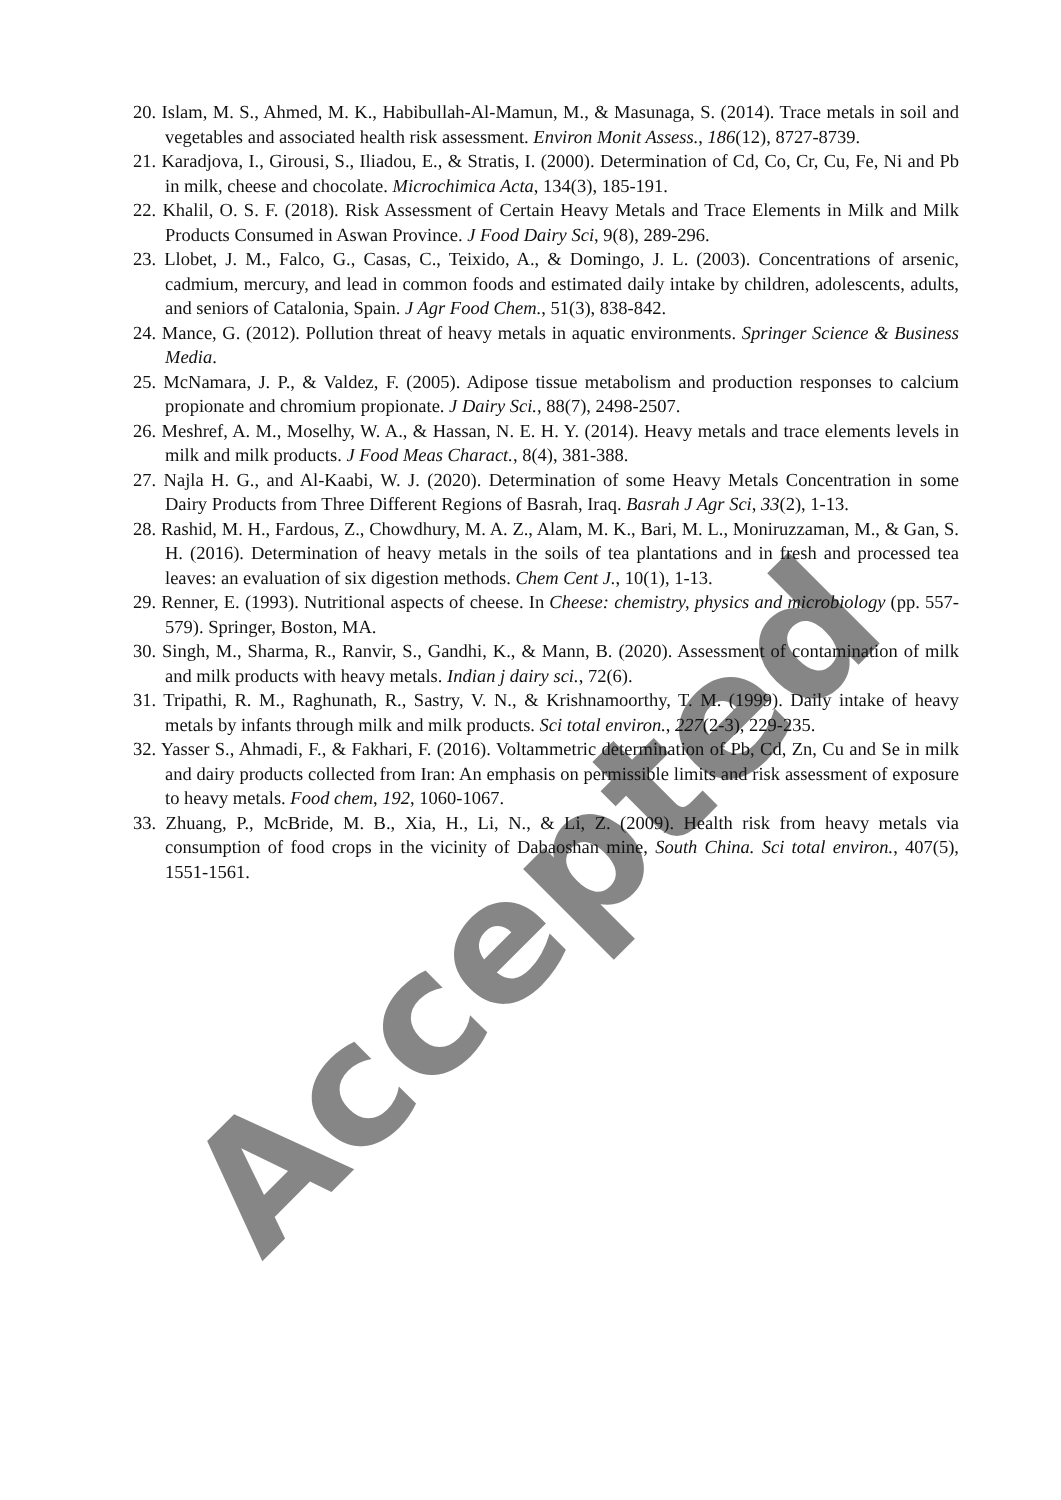Accepted
20. Islam, M. S., Ahmed, M. K., Habibullah-Al-Mamun, M., & Masunaga, S. (2014). Trace metals in soil and vegetables and associated health risk assessment. Environ Monit Assess., 186(12), 8727-8739.
21. Karadjova, I., Girousi, S., Iliadou, E., & Stratis, I. (2000). Determination of Cd, Co, Cr, Cu, Fe, Ni and Pb in milk, cheese and chocolate. Microchimica Acta, 134(3), 185-191.
22. Khalil, O. S. F. (2018). Risk Assessment of Certain Heavy Metals and Trace Elements in Milk and Milk Products Consumed in Aswan Province. J Food Dairy Sci, 9(8), 289-296.
23. Llobet, J. M., Falco, G., Casas, C., Teixido, A., & Domingo, J. L. (2003). Concentrations of arsenic, cadmium, mercury, and lead in common foods and estimated daily intake by children, adolescents, adults, and seniors of Catalonia, Spain. J Agr Food Chem., 51(3), 838-842.
24. Mance, G. (2012). Pollution threat of heavy metals in aquatic environments. Springer Science & Business Media.
25. McNamara, J. P., & Valdez, F. (2005). Adipose tissue metabolism and production responses to calcium propionate and chromium propionate. J Dairy Sci., 88(7), 2498-2507.
26. Meshref, A. M., Moselhy, W. A., & Hassan, N. E. H. Y. (2014). Heavy metals and trace elements levels in milk and milk products. J Food Meas Charact., 8(4), 381-388.
27. Najla H. G., and Al-Kaabi, W. J. (2020). Determination of some Heavy Metals Concentration in some Dairy Products from Three Different Regions of Basrah, Iraq. Basrah J Agr Sci, 33(2), 1-13.
28. Rashid, M. H., Fardous, Z., Chowdhury, M. A. Z., Alam, M. K., Bari, M. L., Moniruzzaman, M., & Gan, S. H. (2016). Determination of heavy metals in the soils of tea plantations and in fresh and processed tea leaves: an evaluation of six digestion methods. Chem Cent J., 10(1), 1-13.
29. Renner, E. (1993). Nutritional aspects of cheese. In Cheese: chemistry, physics and microbiology (pp. 557-579). Springer, Boston, MA.
30. Singh, M., Sharma, R., Ranvir, S., Gandhi, K., & Mann, B. (2020). Assessment of contamination of milk and milk products with heavy metals. Indian j dairy sci., 72(6).
31. Tripathi, R. M., Raghunath, R., Sastry, V. N., & Krishnamoorthy, T. M. (1999). Daily intake of heavy metals by infants through milk and milk products. Sci total environ., 227(2-3), 229-235.
32. Yasser S., Ahmadi, F., & Fakhari, F. (2016). Voltammetric determination of Pb, Cd, Zn, Cu and Se in milk and dairy products collected from Iran: An emphasis on permissible limits and risk assessment of exposure to heavy metals. Food chem, 192, 1060-1067.
33. Zhuang, P., McBride, M. B., Xia, H., Li, N., & Li, Z. (2009). Health risk from heavy metals via consumption of food crops in the vicinity of Dabaoshan mine, South China. Sci total environ., 407(5), 1551-1561.